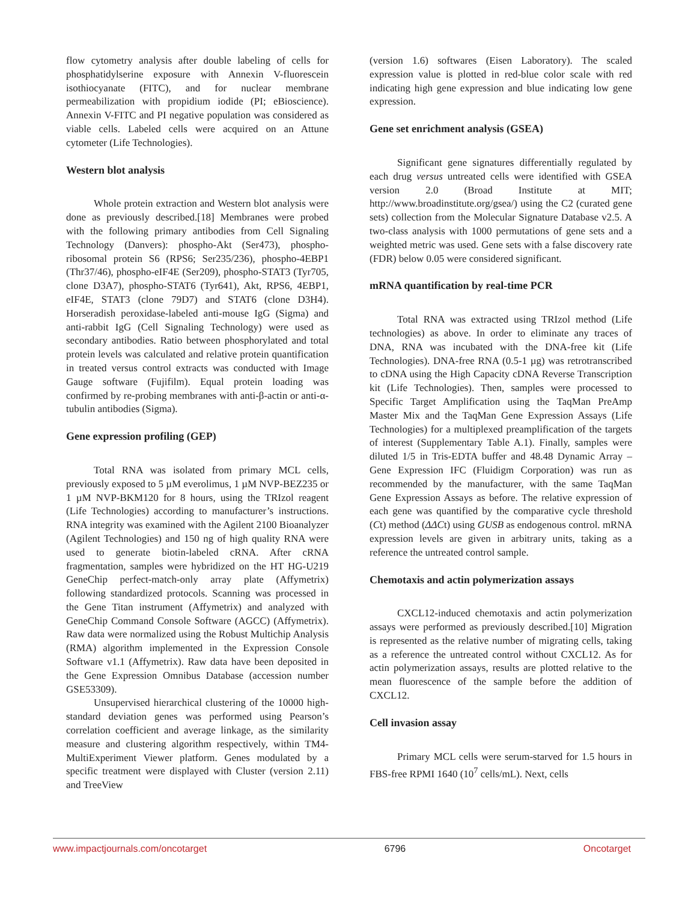flow cytometry analysis after double labeling of cells for phosphatidylserine exposure with Annexin V-fluorescein isothiocyanate (FITC), and for nuclear membrane permeabilization with propidium iodide (PI; eBioscience). Annexin V-FITC and PI negative population was considered as viable cells. Labeled cells were acquired on an Attune cytometer (Life Technologies).
Western blot analysis
Whole protein extraction and Western blot analysis were done as previously described.[18] Membranes were probed with the following primary antibodies from Cell Signaling Technology (Danvers): phospho-Akt (Ser473), phospho-ribosomal protein S6 (RPS6; Ser235/236), phospho-4EBP1 (Thr37/46), phospho-eIF4E (Ser209), phospho-STAT3 (Tyr705, clone D3A7), phospho-STAT6 (Tyr641), Akt, RPS6, 4EBP1, eIF4E, STAT3 (clone 79D7) and STAT6 (clone D3H4). Horseradish peroxidase-labeled anti-mouse IgG (Sigma) and anti-rabbit IgG (Cell Signaling Technology) were used as secondary antibodies. Ratio between phosphorylated and total protein levels was calculated and relative protein quantification in treated versus control extracts was conducted with Image Gauge software (Fujifilm). Equal protein loading was confirmed by re-probing membranes with anti-β-actin or anti-α-tubulin antibodies (Sigma).
Gene expression profiling (GEP)
Total RNA was isolated from primary MCL cells, previously exposed to 5 µM everolimus, 1 µM NVP-BEZ235 or 1 µM NVP-BKM120 for 8 hours, using the TRIzol reagent (Life Technologies) according to manufacturer’s instructions. RNA integrity was examined with the Agilent 2100 Bioanalyzer (Agilent Technologies) and 150 ng of high quality RNA were used to generate biotin-labeled cRNA. After cRNA fragmentation, samples were hybridized on the HT HG-U219 GeneChip perfect-match-only array plate (Affymetrix) following standardized protocols. Scanning was processed in the Gene Titan instrument (Affymetrix) and analyzed with GeneChip Command Console Software (AGCC) (Affymetrix). Raw data were normalized using the Robust Multichip Analysis (RMA) algorithm implemented in the Expression Console Software v1.1 (Affymetrix). Raw data have been deposited in the Gene Expression Omnibus Database (accession number GSE53309).
Unsupervised hierarchical clustering of the 10000 high-standard deviation genes was performed using Pearson’s correlation coefficient and average linkage, as the similarity measure and clustering algorithm respectively, within TM4-MultiExperiment Viewer platform. Genes modulated by a specific treatment were displayed with Cluster (version 2.11) and TreeView
(version 1.6) softwares (Eisen Laboratory). The scaled expression value is plotted in red-blue color scale with red indicating high gene expression and blue indicating low gene expression.
Gene set enrichment analysis (GSEA)
Significant gene signatures differentially regulated by each drug versus untreated cells were identified with GSEA version 2.0 (Broad Institute at MIT; http://www.broadinstitute.org/gsea/) using the C2 (curated gene sets) collection from the Molecular Signature Database v2.5. A two-class analysis with 1000 permutations of gene sets and a weighted metric was used. Gene sets with a false discovery rate (FDR) below 0.05 were considered significant.
mRNA quantification by real-time PCR
Total RNA was extracted using TRIzol method (Life technologies) as above. In order to eliminate any traces of DNA, RNA was incubated with the DNA-free kit (Life Technologies). DNA-free RNA (0.5-1 µg) was retrotranscribed to cDNA using the High Capacity cDNA Reverse Transcription kit (Life Technologies). Then, samples were processed to Specific Target Amplification using the TaqMan PreAmp Master Mix and the TaqMan Gene Expression Assays (Life Technologies) for a multiplexed preamplification of the targets of interest (Supplementary Table A.1). Finally, samples were diluted 1/5 in Tris-EDTA buffer and 48.48 Dynamic Array – Gene Expression IFC (Fluidigm Corporation) was run as recommended by the manufacturer, with the same TaqMan Gene Expression Assays as before. The relative expression of each gene was quantified by the comparative cycle threshold (Ct) method (ΔΔCt) using GUSB as endogenous control. mRNA expression levels are given in arbitrary units, taking as a reference the untreated control sample.
Chemotaxis and actin polymerization assays
CXCL12-induced chemotaxis and actin polymerization assays were performed as previously described.[10] Migration is represented as the relative number of migrating cells, taking as a reference the untreated control without CXCL12. As for actin polymerization assays, results are plotted relative to the mean fluorescence of the sample before the addition of CXCL12.
Cell invasion assay
Primary MCL cells were serum-starved for 1.5 hours in FBS-free RPMI 1640 (10<sup>7</sup> cells/mL). Next, cells
www.impactjournals.com/oncotarget 6796 Oncotarget